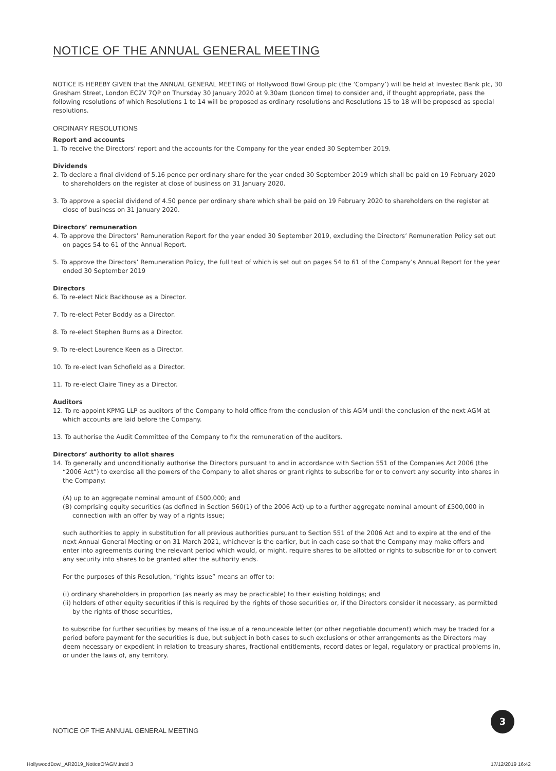NOTICE OF THE ANNUAL GENERAL MEETING
NOTICE IS HEREBY GIVEN that the ANNUAL GENERAL MEETING of Hollywood Bowl Group plc (the ‘Company’) will be held at Investec Bank plc, 30 Gresham Street, London EC2V 7QP on Thursday 30 January 2020 at 9.30am (London time) to consider and, if thought appropriate, pass the following resolutions of which Resolutions 1 to 14 will be proposed as ordinary resolutions and Resolutions 15 to 18 will be proposed as special resolutions.
ORDINARY RESOLUTIONS
Report and accounts
1. To receive the Directors’ report and the accounts for the Company for the year ended 30 September 2019.
Dividends
2. To declare a final dividend of 5.16 pence per ordinary share for the year ended 30 September 2019 which shall be paid on 19 February 2020 to shareholders on the register at close of business on 31 January 2020.
3. To approve a special dividend of 4.50 pence per ordinary share which shall be paid on 19 February 2020 to shareholders on the register at close of business on 31 January 2020.
Directors’ remuneration
4. To approve the Directors’ Remuneration Report for the year ended 30 September 2019, excluding the Directors’ Remuneration Policy set out on pages 54 to 61 of the Annual Report.
5. To approve the Directors’ Remuneration Policy, the full text of which is set out on pages 54 to 61 of the Company’s Annual Report for the year ended 30 September 2019
Directors
6. To re-elect Nick Backhouse as a Director.
7. To re-elect Peter Boddy as a Director.
8. To re-elect Stephen Burns as a Director.
9. To re-elect Laurence Keen as a Director.
10. To re-elect Ivan Schofield as a Director.
11. To re-elect Claire Tiney as a Director.
Auditors
12. To re-appoint KPMG LLP as auditors of the Company to hold office from the conclusion of this AGM until the conclusion of the next AGM at which accounts are laid before the Company.
13. To authorise the Audit Committee of the Company to fix the remuneration of the auditors.
Directors’ authority to allot shares
14. To generally and unconditionally authorise the Directors pursuant to and in accordance with Section 551 of the Companies Act 2006 (the “2006 Act”) to exercise all the powers of the Company to allot shares or grant rights to subscribe for or to convert any security into shares in the Company:
(A) up to an aggregate nominal amount of £500,000; and
(B) comprising equity securities (as defined in Section 560(1) of the 2006 Act) up to a further aggregate nominal amount of £500,000 in connection with an offer by way of a rights issue;
such authorities to apply in substitution for all previous authorities pursuant to Section 551 of the 2006 Act and to expire at the end of the next Annual General Meeting or on 31 March 2021, whichever is the earlier, but in each case so that the Company may make offers and enter into agreements during the relevant period which would, or might, require shares to be allotted or rights to subscribe for or to convert any security into shares to be granted after the authority ends.
For the purposes of this Resolution, “rights issue” means an offer to:
(i) ordinary shareholders in proportion (as nearly as may be practicable) to their existing holdings; and
(ii) holders of other equity securities if this is required by the rights of those securities or, if the Directors consider it necessary, as permitted by the rights of those securities,
to subscribe for further securities by means of the issue of a renounceable letter (or other negotiable document) which may be traded for a period before payment for the securities is due, but subject in both cases to such exclusions or other arrangements as the Directors may deem necessary or expedient in relation to treasury shares, fractional entitlements, record dates or legal, regulatory or practical problems in, or under the laws of, any territory.
NOTICE OF THE ANNUAL GENERAL MEETING
3
HollywoodBowl_AR2019_NoticeOfAGM.indd 3
17/12/2019 16:42